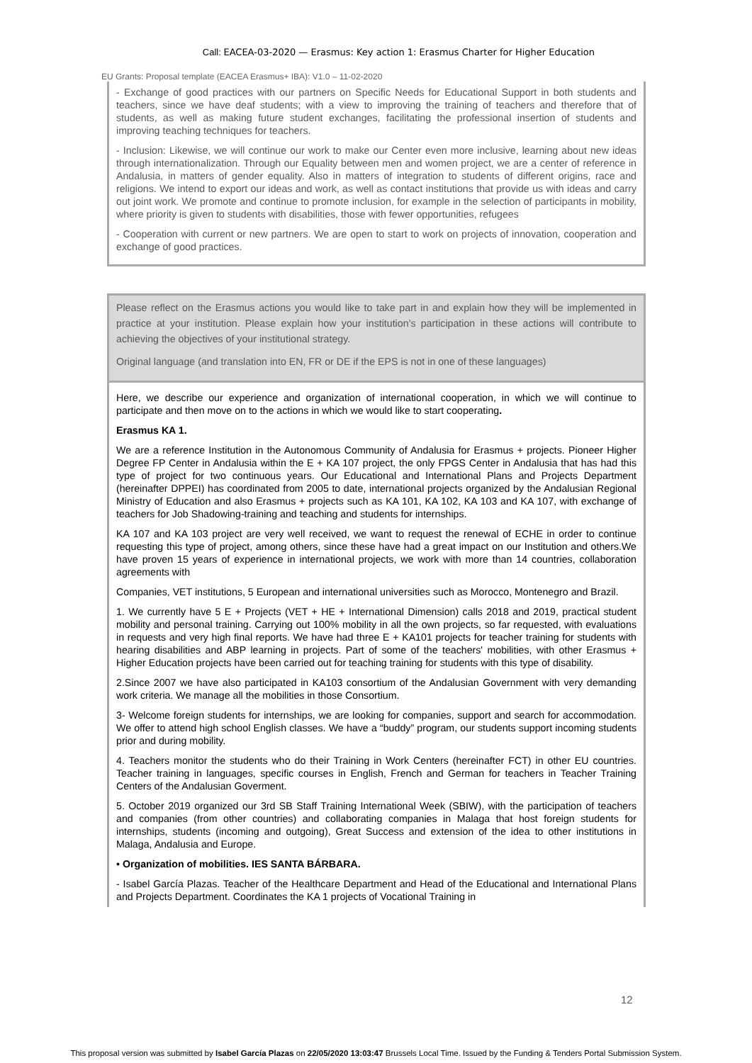Call: EACEA-03-2020 — Erasmus: Key action 1: Erasmus Charter for Higher Education
EU Grants: Proposal template (EACEA Erasmus+ IBA): V1.0 – 11-02-2020
- Exchange of good practices with our partners on Specific Needs for Educational Support in both students and teachers, since we have deaf students; with a view to improving the training of teachers and therefore that of students, as well as making future student exchanges, facilitating the professional insertion of students and improving teaching techniques for teachers.
- Inclusion: Likewise, we will continue our work to make our Center even more inclusive, learning about new ideas through internationalization. Through our Equality between men and women project, we are a center of reference in Andalusia, in matters of gender equality. Also in matters of integration to students of different origins, race and religions. We intend to export our ideas and work, as well as contact institutions that provide us with ideas and carry out joint work. We promote and continue to promote inclusion, for example in the selection of participants in mobility, where priority is given to students with disabilities, those with fewer opportunities, refugees
- Cooperation with current or new partners. We are open to start to work on projects of innovation, cooperation and exchange of good practices.
Please reflect on the Erasmus actions you would like to take part in and explain how they will be implemented in practice at your institution. Please explain how your institution’s participation in these actions will contribute to achieving the objectives of your institutional strategy.
Original language (and translation into EN, FR or DE if the EPS is not in one of these languages)
Here, we describe our experience and organization of international cooperation, in which we will continue to participate and then move on to the actions in which we would like to start cooperating.
Erasmus KA 1.
We are a reference Institution in the Autonomous Community of Andalusia for Erasmus + projects. Pioneer Higher Degree FP Center in Andalusia within the E + KA 107 project, the only FPGS Center in Andalusia that has had this type of project for two continuous years. Our Educational and International Plans and Projects Department (hereinafter DPPEI) has coordinated from 2005 to date, international projects organized by the Andalusian Regional Ministry of Education and also Erasmus + projects such as KA 101, KA 102, KA 103 and KA 107, with exchange of teachers for Job Shadowing-training and teaching and students for internships.
KA 107 and KA 103 project are very well received, we want to request the renewal of ECHE in order to continue requesting this type of project, among others, since these have had a great impact on our Institution and others.We have proven 15 years of experience in international projects, we work with more than 14 countries, collaboration agreements with
Companies, VET institutions, 5 European and international universities such as Morocco, Montenegro and Brazil.
1. We currently have 5 E + Projects (VET + HE + International Dimension) calls 2018 and 2019, practical student mobility and personal training. Carrying out 100% mobility in all the own projects, so far requested, with evaluations in requests and very high final reports. We have had three E + KA101 projects for teacher training for students with hearing disabilities and ABP learning in projects. Part of some of the teachers' mobilities, with other Erasmus + Higher Education projects have been carried out for teaching training for students with this type of disability.
2.Since 2007 we have also participated in KA103 consortium of the Andalusian Government with very demanding work criteria. We manage all the mobilities in those Consortium.
3- Welcome foreign students for internships, we are looking for companies, support and search for accommodation. We offer to attend high school English classes. We have a “buddy” program, our students support incoming students prior and during mobility.
4. Teachers monitor the students who do their Training in Work Centers (hereinafter FCT) in other EU countries. Teacher training in languages, specific courses in English, French and German for teachers in Teacher Training Centers of the Andalusian Goverment.
5. October 2019 organized our 3rd SB Staff Training International Week (SBIW), with the participation of teachers and companies (from other countries) and collaborating companies in Malaga that host foreign students for internships, students (incoming and outgoing), Great Success and extension of the idea to other institutions in Malaga, Andalusia and Europe.
• Organization of mobilities. IES SANTA BÁRBARA.
- Isabel García Plazas. Teacher of the Healthcare Department and Head of the Educational and International Plans and Projects Department. Coordinates the KA 1 projects of Vocational Training in
12
This proposal version was submitted by Isabel García Plazas on 22/05/2020 13:03:47 Brussels Local Time. Issued by the Funding & Tenders Portal Submission System.